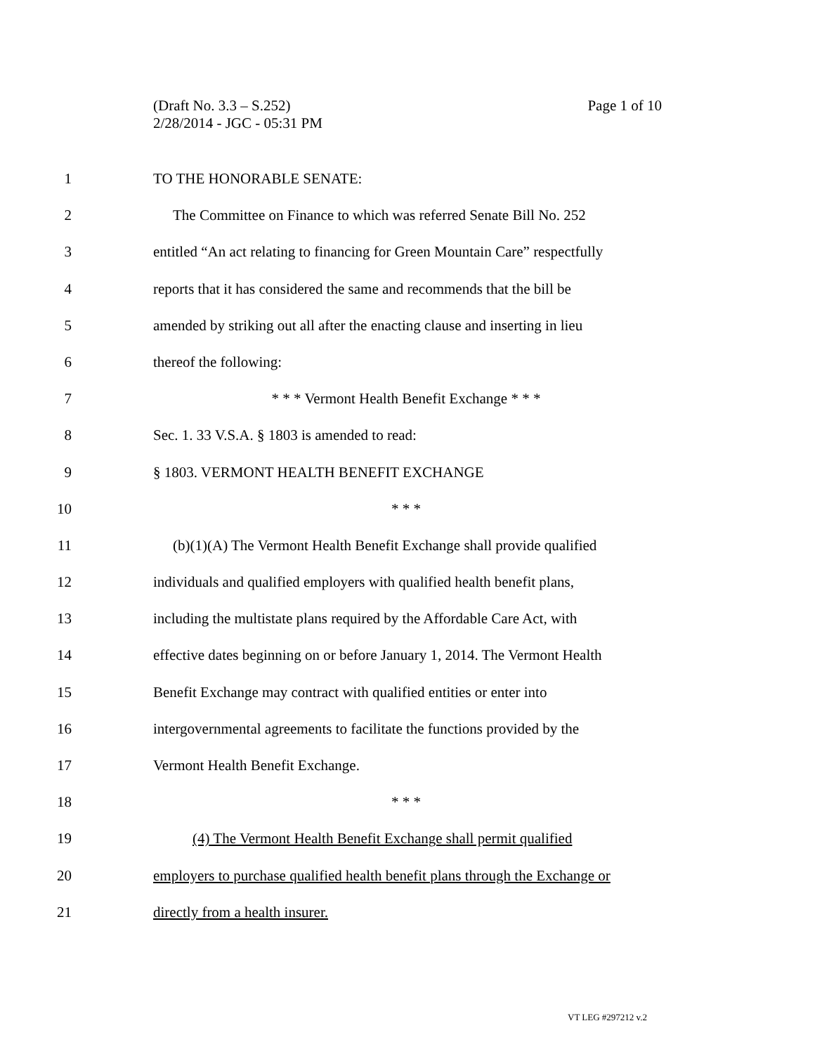Page 1 of 10 (Draft No. 3.3 – S.252)
2/28/2014 - JGC - 05:31 PM
1 TO THE HONORABLE SENATE:
2 The Committee on Finance to which was referred Senate Bill No. 252
3 entitled “An act relating to financing for Green Mountain Care” respectfully
4 reports that it has considered the same and recommends that the bill be
5 amended by striking out all after the enacting clause and inserting in lieu
6 thereof the following:
7 * * * Vermont Health Benefit Exchange * * *
8 Sec. 1. 33 V.S.A. § 1803 is amended to read:
9 § 1803. VERMONT HEALTH BENEFIT EXCHANGE
10 * * *
11 (b)(1)(A) The Vermont Health Benefit Exchange shall provide qualified
12 individuals and qualified employers with qualified health benefit plans,
13 including the multistate plans required by the Affordable Care Act, with
14 effective dates beginning on or before January 1, 2014. The Vermont Health
15 Benefit Exchange may contract with qualified entities or enter into
16 intergovernmental agreements to facilitate the functions provided by the
17 Vermont Health Benefit Exchange.
18 * * *
19 (4) The Vermont Health Benefit Exchange shall permit qualified
20 employers to purchase qualified health benefit plans through the Exchange or
21 directly from a health insurer.
VT LEG #297212 v.2